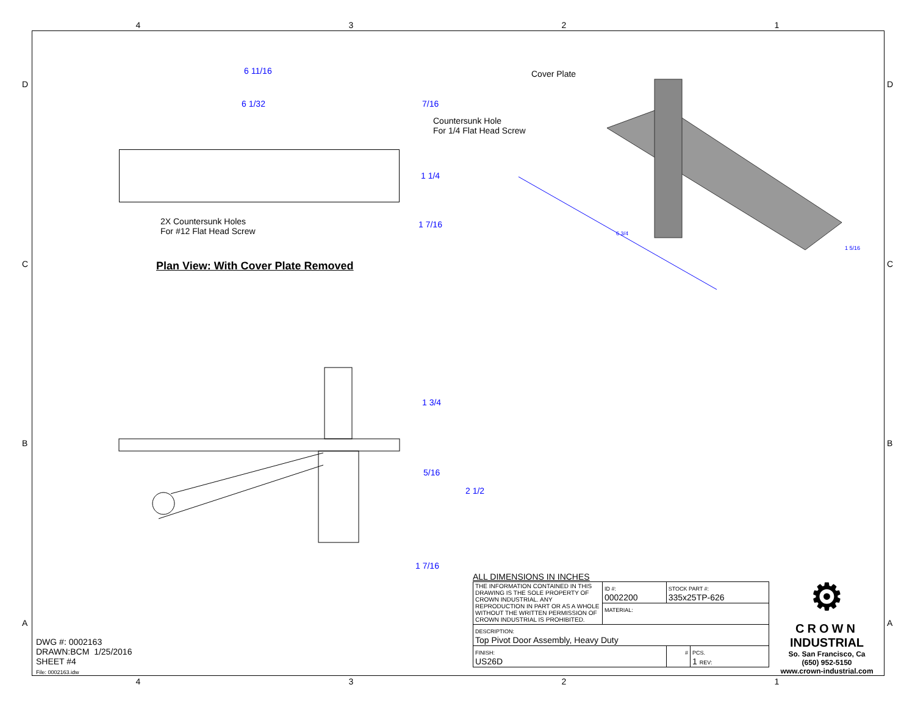4321
DCBA DCBA
6 11/16
6 1/32 7/16
Countersunk Hole
For 1/4 Flat Head Screw
1 1/4
1 7/16
2X Countersunk Holes
For #12 Flat Head Screw
Plan View: With Cover Plate Removed
Cover Plate
6 3/4
1 5/16
1 3/4
5/16
2 1/2
1 7/16
DWG #: 0002163
DRAWN:BCM 1/25/2016
SHEET #4
File: 0002163.idw
ALL DIMENSIONS IN INCHES
| THE INFORMATION CONTAINED IN THIS DRAWING IS THE SOLE PROPERTY OF CROWN INDUSTRIAL. ANY REPRODUCTION IN PART OR AS A WHOLE WITHOUT THE WRITTEN PERMISSION OF CROWN INDUSTRIAL IS PROHIBITED. | ID #: 0002200 | STOCK PART #: 335x25TP-626 | |
| | MATERIAL: | | |
| DESCRIPTION: Top Pivot Door Assembly, Heavy Duty | | | |
| FINISH: US26D | | # | PCS. 1 REV: |
⚙
CROWN
INDUSTRIAL
So. San Francisco, Ca
(650) 952-5150
www.crown-industrial.com
4321